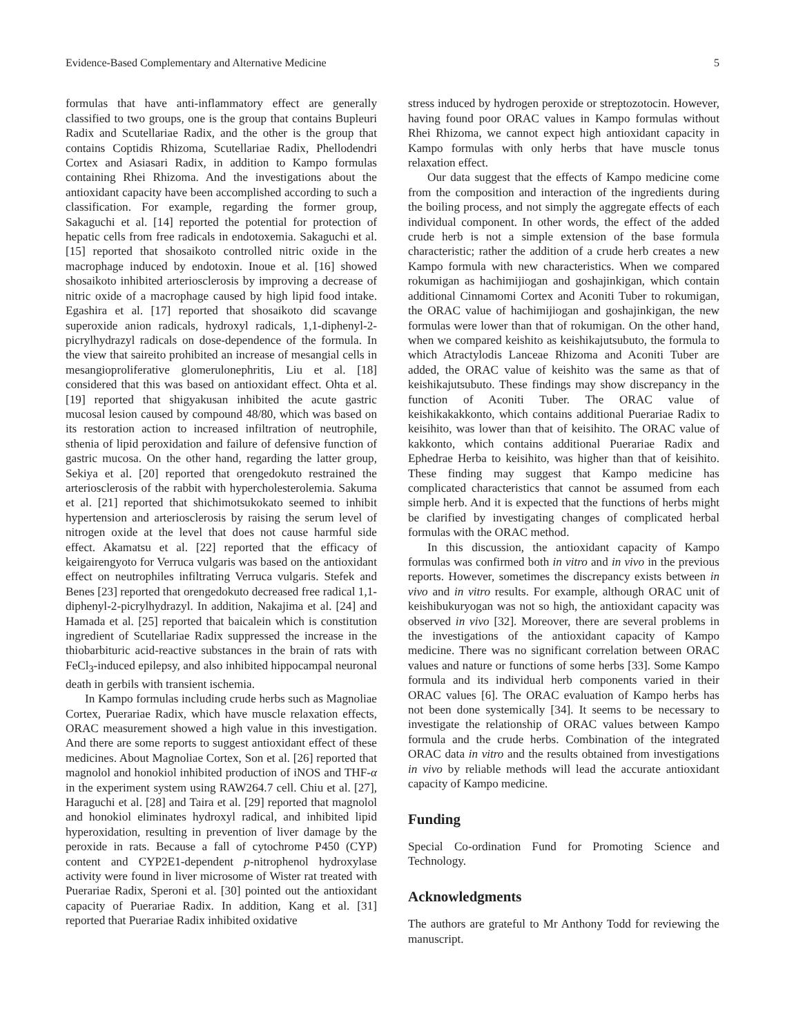Evidence-Based Complementary and Alternative Medicine 5
formulas that have anti-inflammatory effect are generally classified to two groups, one is the group that contains Bupleuri Radix and Scutellariae Radix, and the other is the group that contains Coptidis Rhizoma, Scutellariae Radix, Phellodendri Cortex and Asiasari Radix, in addition to Kampo formulas containing Rhei Rhizoma. And the investigations about the antioxidant capacity have been accomplished according to such a classification. For example, regarding the former group, Sakaguchi et al. [14] reported the potential for protection of hepatic cells from free radicals in endotoxemia. Sakaguchi et al. [15] reported that shosaikoto controlled nitric oxide in the macrophage induced by endotoxin. Inoue et al. [16] showed shosaikoto inhibited arteriosclerosis by improving a decrease of nitric oxide of a macrophage caused by high lipid food intake. Egashira et al. [17] reported that shosaikoto did scavange superoxide anion radicals, hydroxyl radicals, 1,1-diphenyl-2-picrylhydrazyl radicals on dose-dependence of the formula. In the view that saireito prohibited an increase of mesangial cells in mesangioproliferative glomerulonephritis, Liu et al. [18] considered that this was based on antioxidant effect. Ohta et al. [19] reported that shigyakusan inhibited the acute gastric mucosal lesion caused by compound 48/80, which was based on its restoration action to increased infiltration of neutrophile, sthenia of lipid peroxidation and failure of defensive function of gastric mucosa. On the other hand, regarding the latter group, Sekiya et al. [20] reported that orengedokuto restrained the arteriosclerosis of the rabbit with hypercholesterolemia. Sakuma et al. [21] reported that shichimotsukokato seemed to inhibit hypertension and arteriosclerosis by raising the serum level of nitrogen oxide at the level that does not cause harmful side effect. Akamatsu et al. [22] reported that the efficacy of keigairengyoto for Verruca vulgaris was based on the antioxidant effect on neutrophiles infiltrating Verruca vulgaris. Stefek and Benes [23] reported that orengedokuto decreased free radical 1,1-diphenyl-2-picrylhydrazyl. In addition, Nakajima et al. [24] and Hamada et al. [25] reported that baicalein which is constitution ingredient of Scutellariae Radix suppressed the increase in the thiobarbituric acid-reactive substances in the brain of rats with FeCl<sub>3</sub>-induced epilepsy, and also inhibited hippocampal neuronal death in gerbils with transient ischemia.
In Kampo formulas including crude herbs such as Magnoliae Cortex, Puerariae Radix, which have muscle relaxation effects, ORAC measurement showed a high value in this investigation. And there are some reports to suggest antioxidant effect of these medicines. About Magnoliae Cortex, Son et al. [26] reported that magnolol and honokiol inhibited production of iNOS and THF-α in the experiment system using RAW264.7 cell. Chiu et al. [27], Haraguchi et al. [28] and Taira et al. [29] reported that magnolol and honokiol eliminates hydroxyl radical, and inhibited lipid hyperoxidation, resulting in prevention of liver damage by the peroxide in rats. Because a fall of cytochrome P450 (CYP) content and CYP2E1-dependent p-nitrophenol hydroxylase activity were found in liver microsome of Wister rat treated with Puerariae Radix, Speroni et al. [30] pointed out the antioxidant capacity of Puerariae Radix. In addition, Kang et al. [31] reported that Puerariae Radix inhibited oxidative
stress induced by hydrogen peroxide or streptozotocin. However, having found poor ORAC values in Kampo formulas without Rhei Rhizoma, we cannot expect high antioxidant capacity in Kampo formulas with only herbs that have muscle tonus relaxation effect.
Our data suggest that the effects of Kampo medicine come from the composition and interaction of the ingredients during the boiling process, and not simply the aggregate effects of each individual component. In other words, the effect of the added crude herb is not a simple extension of the base formula characteristic; rather the addition of a crude herb creates a new Kampo formula with new characteristics. When we compared rokumigan as hachimijiogan and goshajinkigan, which contain additional Cinnamomi Cortex and Aconiti Tuber to rokumigan, the ORAC value of hachimijiogan and goshajinkigan, the new formulas were lower than that of rokumigan. On the other hand, when we compared keishito as keishikajutsubuto, the formula to which Atractylodis Lanceae Rhizoma and Aconiti Tuber are added, the ORAC value of keishito was the same as that of keishikajutsubuto. These findings may show discrepancy in the function of Aconiti Tuber. The ORAC value of keishikakakkonto, which contains additional Puerariae Radix to keisihito, was lower than that of keisihito. The ORAC value of kakkonto, which contains additional Puerariae Radix and Ephedrae Herba to keisihito, was higher than that of keisihito. These finding may suggest that Kampo medicine has complicated characteristics that cannot be assumed from each simple herb. And it is expected that the functions of herbs might be clarified by investigating changes of complicated herbal formulas with the ORAC method.
In this discussion, the antioxidant capacity of Kampo formulas was confirmed both in vitro and in vivo in the previous reports. However, sometimes the discrepancy exists between in vivo and in vitro results. For example, although ORAC unit of keishibukuryogan was not so high, the antioxidant capacity was observed in vivo [32]. Moreover, there are several problems in the investigations of the antioxidant capacity of Kampo medicine. There was no significant correlation between ORAC values and nature or functions of some herbs [33]. Some Kampo formula and its individual herb components varied in their ORAC values [6]. The ORAC evaluation of Kampo herbs has not been done systemically [34]. It seems to be necessary to investigate the relationship of ORAC values between Kampo formula and the crude herbs. Combination of the integrated ORAC data in vitro and the results obtained from investigations in vivo by reliable methods will lead the accurate antioxidant capacity of Kampo medicine.
Funding
Special Co-ordination Fund for Promoting Science and Technology.
Acknowledgments
The authors are grateful to Mr Anthony Todd for reviewing the manuscript.